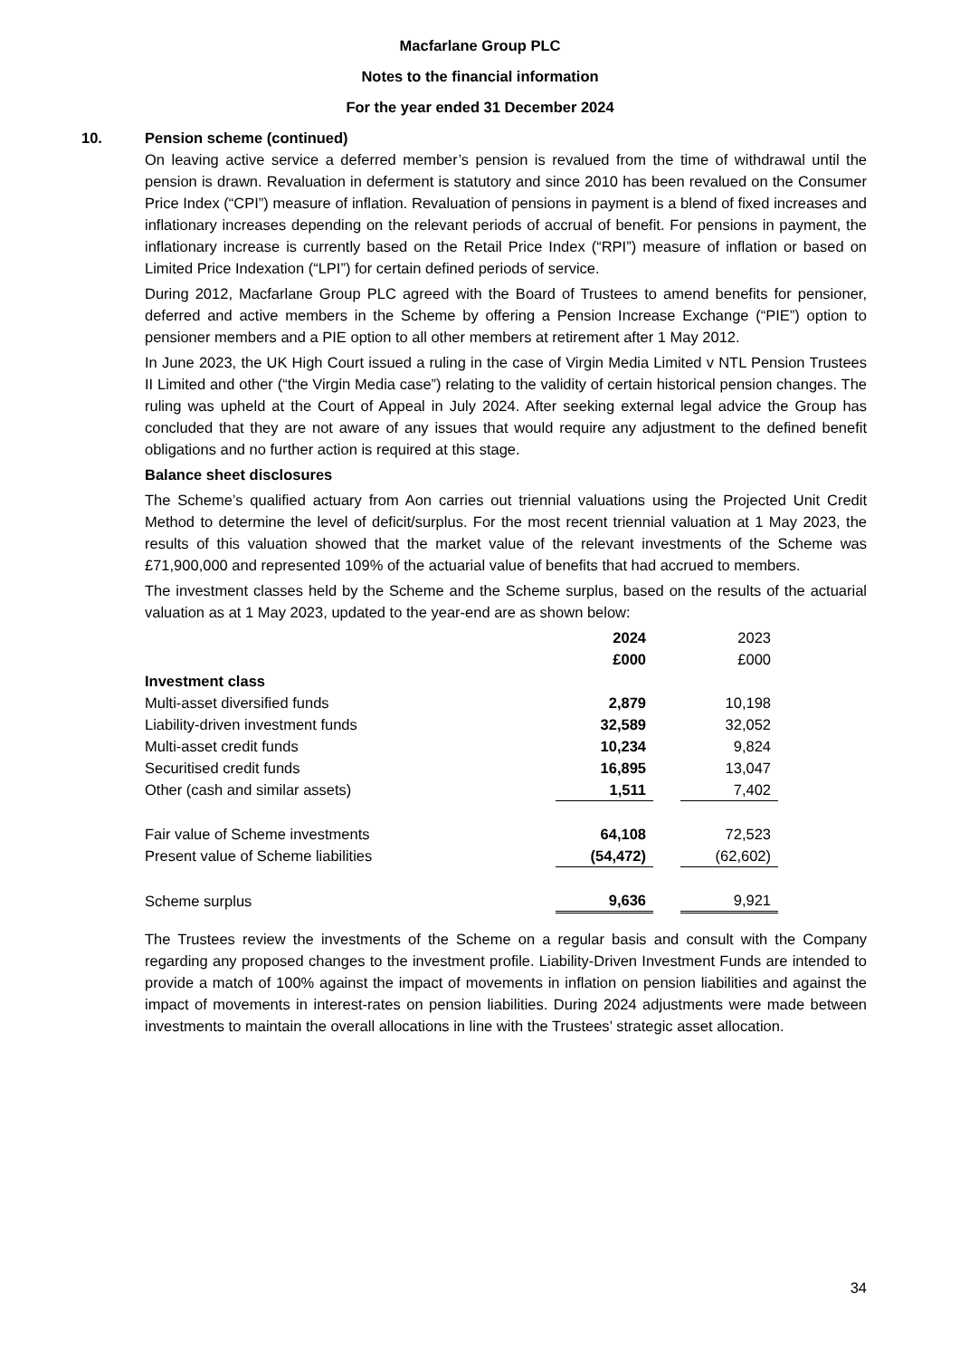Macfarlane Group PLC
Notes to the financial information
For the year ended 31 December 2024
10. Pension scheme (continued)
On leaving active service a deferred member’s pension is revalued from the time of withdrawal until the pension is drawn. Revaluation in deferment is statutory and since 2010 has been revalued on the Consumer Price Index (“CPI”) measure of inflation. Revaluation of pensions in payment is a blend of fixed increases and inflationary increases depending on the relevant periods of accrual of benefit. For pensions in payment, the inflationary increase is currently based on the Retail Price Index (“RPI”) measure of inflation or based on Limited Price Indexation (“LPI”) for certain defined periods of service.
During 2012, Macfarlane Group PLC agreed with the Board of Trustees to amend benefits for pensioner, deferred and active members in the Scheme by offering a Pension Increase Exchange (“PIE”) option to pensioner members and a PIE option to all other members at retirement after 1 May 2012.
In June 2023, the UK High Court issued a ruling in the case of Virgin Media Limited v NTL Pension Trustees II Limited and other (“the Virgin Media case”) relating to the validity of certain historical pension changes. The ruling was upheld at the Court of Appeal in July 2024. After seeking external legal advice the Group has concluded that they are not aware of any issues that would require any adjustment to the defined benefit obligations and no further action is required at this stage.
Balance sheet disclosures
The Scheme’s qualified actuary from Aon carries out triennial valuations using the Projected Unit Credit Method to determine the level of deficit/surplus. For the most recent triennial valuation at 1 May 2023, the results of this valuation showed that the market value of the relevant investments of the Scheme was £71,900,000 and represented 109% of the actuarial value of benefits that had accrued to members.
The investment classes held by the Scheme and the Scheme surplus, based on the results of the actuarial valuation as at 1 May 2023, updated to the year-end are as shown below:
| | 2024 | | 2023 |
| | £000 | | £000 |
| Investment class | | | |
| Multi-asset diversified funds | 2,879 | | 10,198 |
| Liability-driven investment funds | 32,589 | | 32,052 |
| Multi-asset credit funds | 10,234 | | 9,824 |
| Securitised credit funds | 16,895 | | 13,047 |
| Other (cash and similar assets) | 1,511 | | 7,402 |
| Fair value of Scheme investments | 64,108 | | 72,523 |
| Present value of Scheme liabilities | (54,472) | | (62,602) |
| Scheme surplus | 9,636 | | 9,921 |
The Trustees review the investments of the Scheme on a regular basis and consult with the Company regarding any proposed changes to the investment profile. Liability-Driven Investment Funds are intended to provide a match of 100% against the impact of movements in inflation on pension liabilities and against the impact of movements in interest-rates on pension liabilities. During 2024 adjustments were made between investments to maintain the overall allocations in line with the Trustees’ strategic asset allocation.
34